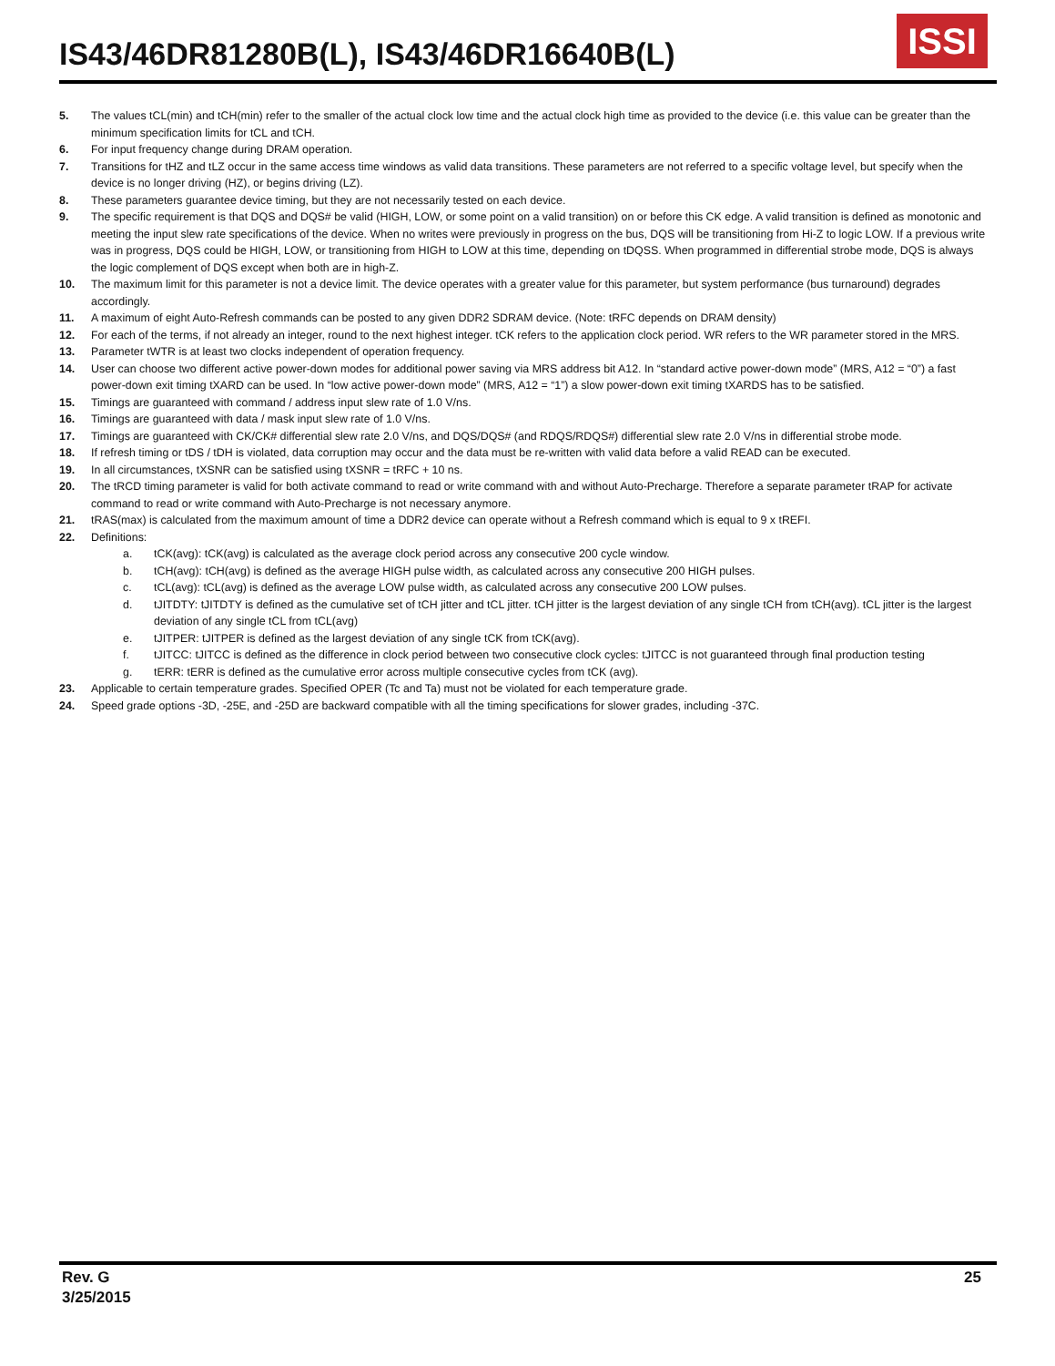IS43/46DR81280B(L), IS43/46DR16640B(L)
ISSI
5. The values tCL(min) and tCH(min) refer to the smaller of the actual clock low time and the actual clock high time as provided to the device (i.e. this value can be greater than the minimum specification limits for tCL and tCH.
6. For input frequency change during DRAM operation.
7. Transitions for tHZ and tLZ occur in the same access time windows as valid data transitions. These parameters are not referred to a specific voltage level, but specify when the device is no longer driving (HZ), or begins driving (LZ).
8. These parameters guarantee device timing, but they are not necessarily tested on each device.
9. The specific requirement is that DQS and DQS# be valid (HIGH, LOW, or some point on a valid transition) on or before this CK edge. A valid transition is defined as monotonic and meeting the input slew rate specifications of the device. When no writes were previously in progress on the bus, DQS will be transitioning from Hi-Z to logic LOW. If a previous write was in progress, DQS could be HIGH, LOW, or transitioning from HIGH to LOW at this time, depending on tDQSS. When programmed in differential strobe mode, DQS is always the logic complement of DQS except when both are in high-Z.
10. The maximum limit for this parameter is not a device limit. The device operates with a greater value for this parameter, but system performance (bus turnaround) degrades accordingly.
11. A maximum of eight Auto-Refresh commands can be posted to any given DDR2 SDRAM device. (Note: tRFC depends on DRAM density)
12. For each of the terms, if not already an integer, round to the next highest integer. tCK refers to the application clock period. WR refers to the WR parameter stored in the MRS.
13. Parameter tWTR is at least two clocks independent of operation frequency.
14. User can choose two different active power-down modes for additional power saving via MRS address bit A12. In “standard active power-down mode” (MRS, A12 = “0”) a fast power-down exit timing tXARD can be used. In “low active power-down mode” (MRS, A12 = “1”) a slow power-down exit timing tXARDS has to be satisfied.
15. Timings are guaranteed with command / address input slew rate of 1.0 V/ns.
16. Timings are guaranteed with data / mask input slew rate of 1.0 V/ns.
17. Timings are guaranteed with CK/CK# differential slew rate 2.0 V/ns, and DQS/DQS# (and RDQS/RDQS#) differential slew rate 2.0 V/ns in differential strobe mode.
18. If refresh timing or tDS / tDH is violated, data corruption may occur and the data must be re-written with valid data before a valid READ can be executed.
19. In all circumstances, tXSNR can be satisfied using tXSNR = tRFC + 10 ns.
20. The tRCD timing parameter is valid for both activate command to read or write command with and without Auto-Precharge. Therefore a separate parameter tRAP for activate command to read or write command with Auto-Precharge is not necessary anymore.
21. tRAS(max) is calculated from the maximum amount of time a DDR2 device can operate without a Refresh command which is equal to 9 x tREFI.
22. Definitions:
a. tCK(avg): tCK(avg) is calculated as the average clock period across any consecutive 200 cycle window.
b. tCH(avg): tCH(avg) is defined as the average HIGH pulse width, as calculated across any consecutive 200 HIGH pulses.
c. tCL(avg): tCL(avg) is defined as the average LOW pulse width, as calculated across any consecutive 200 LOW pulses.
d. tJITDTY: tJITDTY is defined as the cumulative set of tCH jitter and tCL jitter. tCH jitter is the largest deviation of any single tCH from tCH(avg). tCL jitter is the largest deviation of any single tCL from tCL(avg)
e. tJITPER: tJITPER is defined as the largest deviation of any single tCK from tCK(avg).
f. tJITCC: tJITCC is defined as the difference in clock period between two consecutive clock cycles: tJITCC is not guaranteed through final production testing
g. tERR: tERR is defined as the cumulative error across multiple consecutive cycles from tCK (avg).
23. Applicable to certain temperature grades. Specified OPER (Tc and Ta) must not be violated for each temperature grade.
24. Speed grade options -3D, -25E, and -25D are backward compatible with all the timing specifications for slower grades, including -37C.
Rev. G
3/25/2015
25